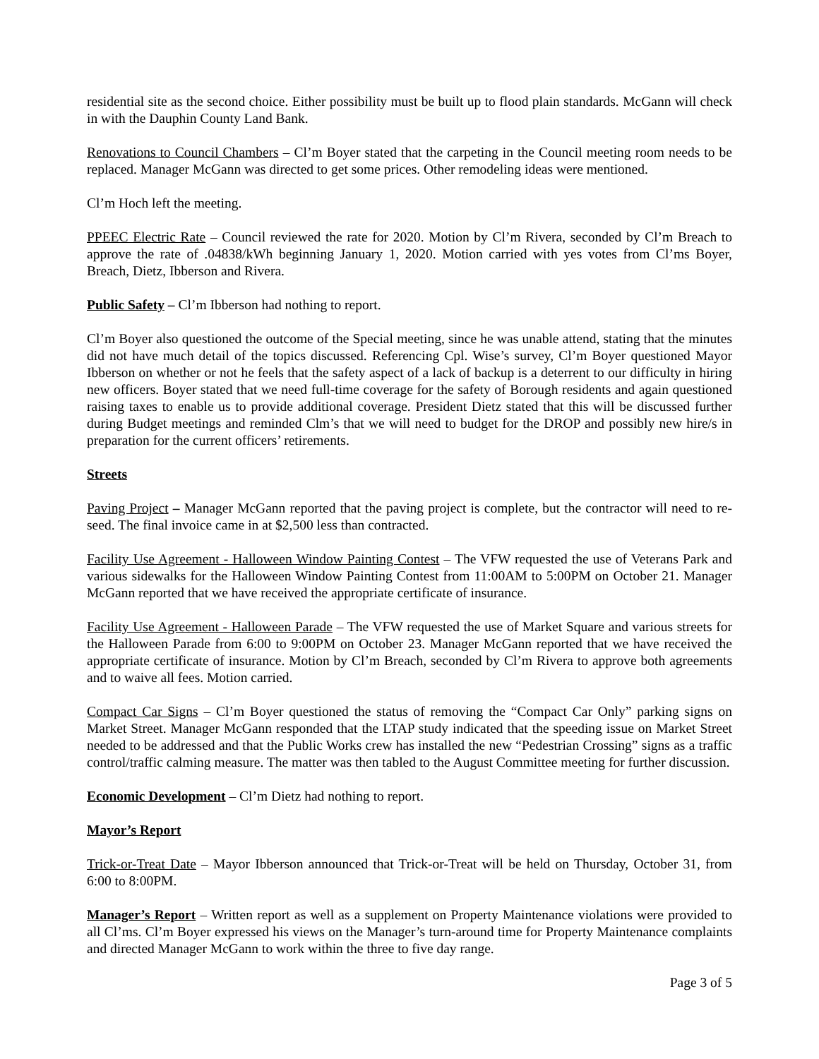residential site as the second choice. Either possibility must be built up to flood plain standards. McGann will check in with the Dauphin County Land Bank.
Renovations to Council Chambers – Cl’m Boyer stated that the carpeting in the Council meeting room needs to be replaced. Manager McGann was directed to get some prices. Other remodeling ideas were mentioned.
Cl’m Hoch left the meeting.
PPEEC Electric Rate – Council reviewed the rate for 2020. Motion by Cl’m Rivera, seconded by Cl’m Breach to approve the rate of .04838/kWh beginning January 1, 2020. Motion carried with yes votes from Cl’ms Boyer, Breach, Dietz, Ibberson and Rivera.
Public Safety – Cl’m Ibberson had nothing to report.
Cl’m Boyer also questioned the outcome of the Special meeting, since he was unable attend, stating that the minutes did not have much detail of the topics discussed. Referencing Cpl. Wise’s survey, Cl’m Boyer questioned Mayor Ibberson on whether or not he feels that the safety aspect of a lack of backup is a deterrent to our difficulty in hiring new officers. Boyer stated that we need full-time coverage for the safety of Borough residents and again questioned raising taxes to enable us to provide additional coverage. President Dietz stated that this will be discussed further during Budget meetings and reminded Clm’s that we will need to budget for the DROP and possibly new hire/s in preparation for the current officers’ retirements.
Streets
Paving Project – Manager McGann reported that the paving project is complete, but the contractor will need to re-seed. The final invoice came in at $2,500 less than contracted.
Facility Use Agreement - Halloween Window Painting Contest – The VFW requested the use of Veterans Park and various sidewalks for the Halloween Window Painting Contest from 11:00AM to 5:00PM on October 21. Manager McGann reported that we have received the appropriate certificate of insurance.
Facility Use Agreement - Halloween Parade – The VFW requested the use of Market Square and various streets for the Halloween Parade from 6:00 to 9:00PM on October 23. Manager McGann reported that we have received the appropriate certificate of insurance. Motion by Cl’m Breach, seconded by Cl’m Rivera to approve both agreements and to waive all fees. Motion carried.
Compact Car Signs – Cl’m Boyer questioned the status of removing the “Compact Car Only” parking signs on Market Street. Manager McGann responded that the LTAP study indicated that the speeding issue on Market Street needed to be addressed and that the Public Works crew has installed the new “Pedestrian Crossing” signs as a traffic control/traffic calming measure. The matter was then tabled to the August Committee meeting for further discussion.
Economic Development – Cl’m Dietz had nothing to report.
Mayor’s Report
Trick-or-Treat Date – Mayor Ibberson announced that Trick-or-Treat will be held on Thursday, October 31, from 6:00 to 8:00PM.
Manager’s Report – Written report as well as a supplement on Property Maintenance violations were provided to all Cl’ms. Cl’m Boyer expressed his views on the Manager’s turn-around time for Property Maintenance complaints and directed Manager McGann to work within the three to five day range.
Page 3 of 5